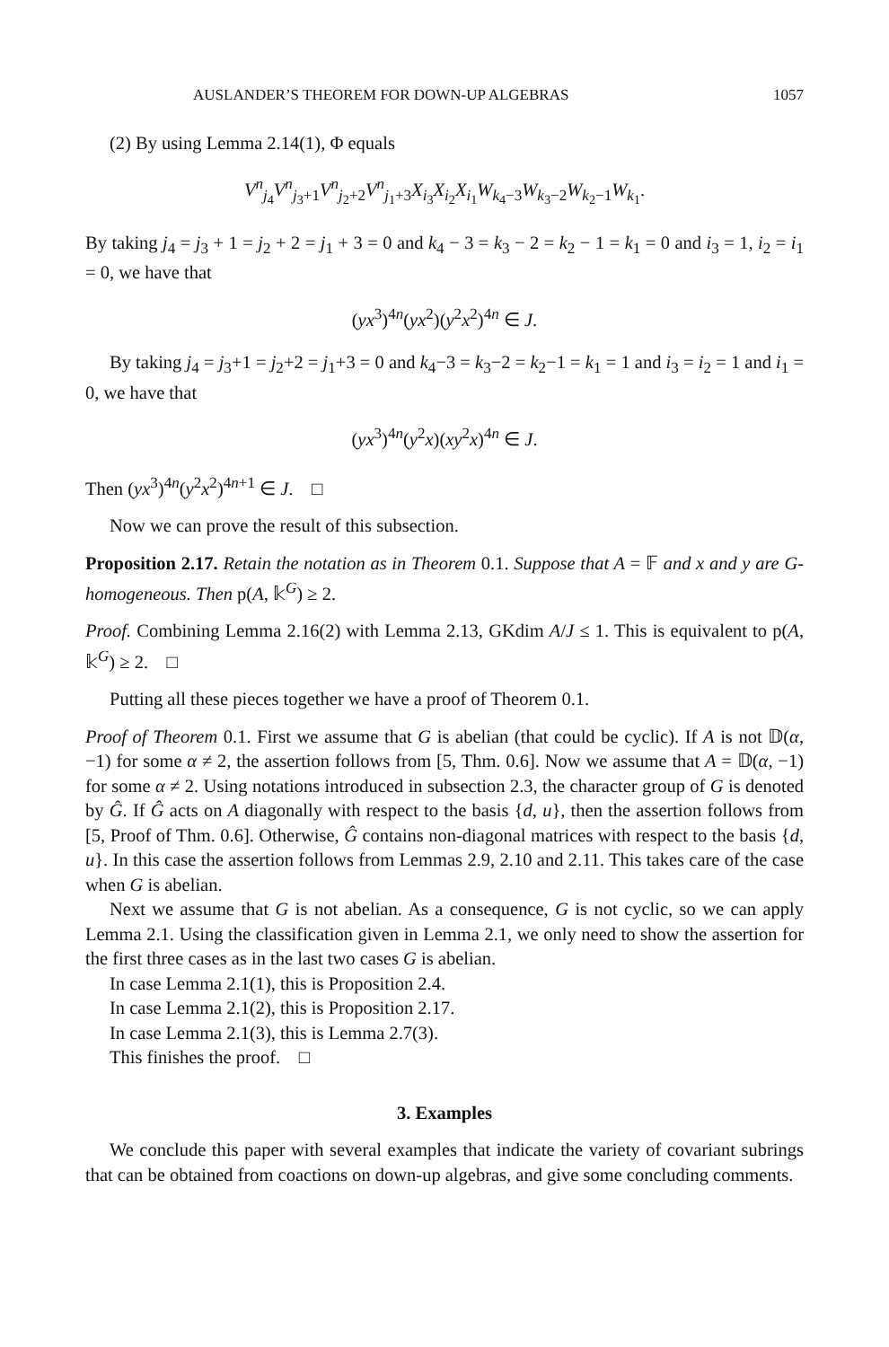AUSLANDER’S THEOREM FOR DOWN-UP ALGEBRAS 1057
(2) By using Lemma 2.14(1), Φ equals
V<sup>n</sup><sub>j<sub>4</sub></sub>V<sup>n</sup><sub>j<sub>3</sub>+1</sub>V<sup>n</sup><sub>j<sub>2</sub>+2</sub>V<sup>n</sup><sub>j<sub>1</sub>+3</sub>X<sub>i<sub>3</sub></sub>X<sub>i<sub>2</sub></sub>X<sub>i<sub>1</sub></sub>W<sub>k<sub>4</sub>−3</sub>W<sub>k<sub>3</sub>−2</sub>W<sub>k<sub>2</sub>−1</sub>W<sub>k<sub>1</sub></sub>.
By taking j<sub>4</sub> = j<sub>3</sub> + 1 = j<sub>2</sub> + 2 = j<sub>1</sub> + 3 = 0 and k<sub>4</sub> − 3 = k<sub>3</sub> − 2 = k<sub>2</sub> − 1 = k<sub>1</sub> = 0 and i<sub>3</sub> = 1, i<sub>2</sub> = i<sub>1</sub> = 0, we have that
(yx<sup>3</sup>)<sup>4n</sup>(yx<sup>2</sup>)(y<sup>2</sup>x<sup>2</sup>)<sup>4n</sup> ∈ J.
By taking j<sub>4</sub> = j<sub>3</sub>+1 = j<sub>2</sub>+2 = j<sub>1</sub>+3 = 0 and k<sub>4</sub>−3 = k<sub>3</sub>−2 = k<sub>2</sub>−1 = k<sub>1</sub> = 1 and i<sub>3</sub> = i<sub>2</sub> = 1 and i<sub>1</sub> = 0, we have that
(yx<sup>3</sup>)<sup>4n</sup>(y<sup>2</sup>x)(xy<sup>2</sup>x)<sup>4n</sup> ∈ J.
Then (yx<sup>3</sup>)<sup>4n</sup>(y<sup>2</sup>x<sup>2</sup>)<sup>4n+1</sup> ∈ J. □
Now we can prove the result of this subsection.
Proposition 2.17. Retain the notation as in Theorem 0.1. Suppose that A = 𝔽 and x and y are G-homogeneous. Then p(A, 𝕜<sup>G</sup>) ≥ 2.
Proof. Combining Lemma 2.16(2) with Lemma 2.13, GKdim A/J ≤ 1. This is equivalent to p(A, 𝕜<sup>G</sup>) ≥ 2. □
Putting all these pieces together we have a proof of Theorem 0.1.
Proof of Theorem 0.1. First we assume that G is abelian (that could be cyclic). If A is not 𝔻(α, −1) for some α ≠ 2, the assertion follows from [5, Thm. 0.6]. Now we assume that A = 𝔻(α, −1) for some α ≠ 2. Using notations introduced in subsection 2.3, the character group of G is denoted by Ĝ. If Ĝ acts on A diagonally with respect to the basis {d, u}, then the assertion follows from [5, Proof of Thm. 0.6]. Otherwise, Ĝ contains non-diagonal matrices with respect to the basis {d, u}. In this case the assertion follows from Lemmas 2.9, 2.10 and 2.11. This takes care of the case when G is abelian.
Next we assume that G is not abelian. As a consequence, G is not cyclic, so we can apply Lemma 2.1. Using the classification given in Lemma 2.1, we only need to show the assertion for the first three cases as in the last two cases G is abelian.
In case Lemma 2.1(1), this is Proposition 2.4.
In case Lemma 2.1(2), this is Proposition 2.17.
In case Lemma 2.1(3), this is Lemma 2.7(3).
This finishes the proof. □
3. Examples
We conclude this paper with several examples that indicate the variety of covariant subrings that can be obtained from coactions on down-up algebras, and give some concluding comments.